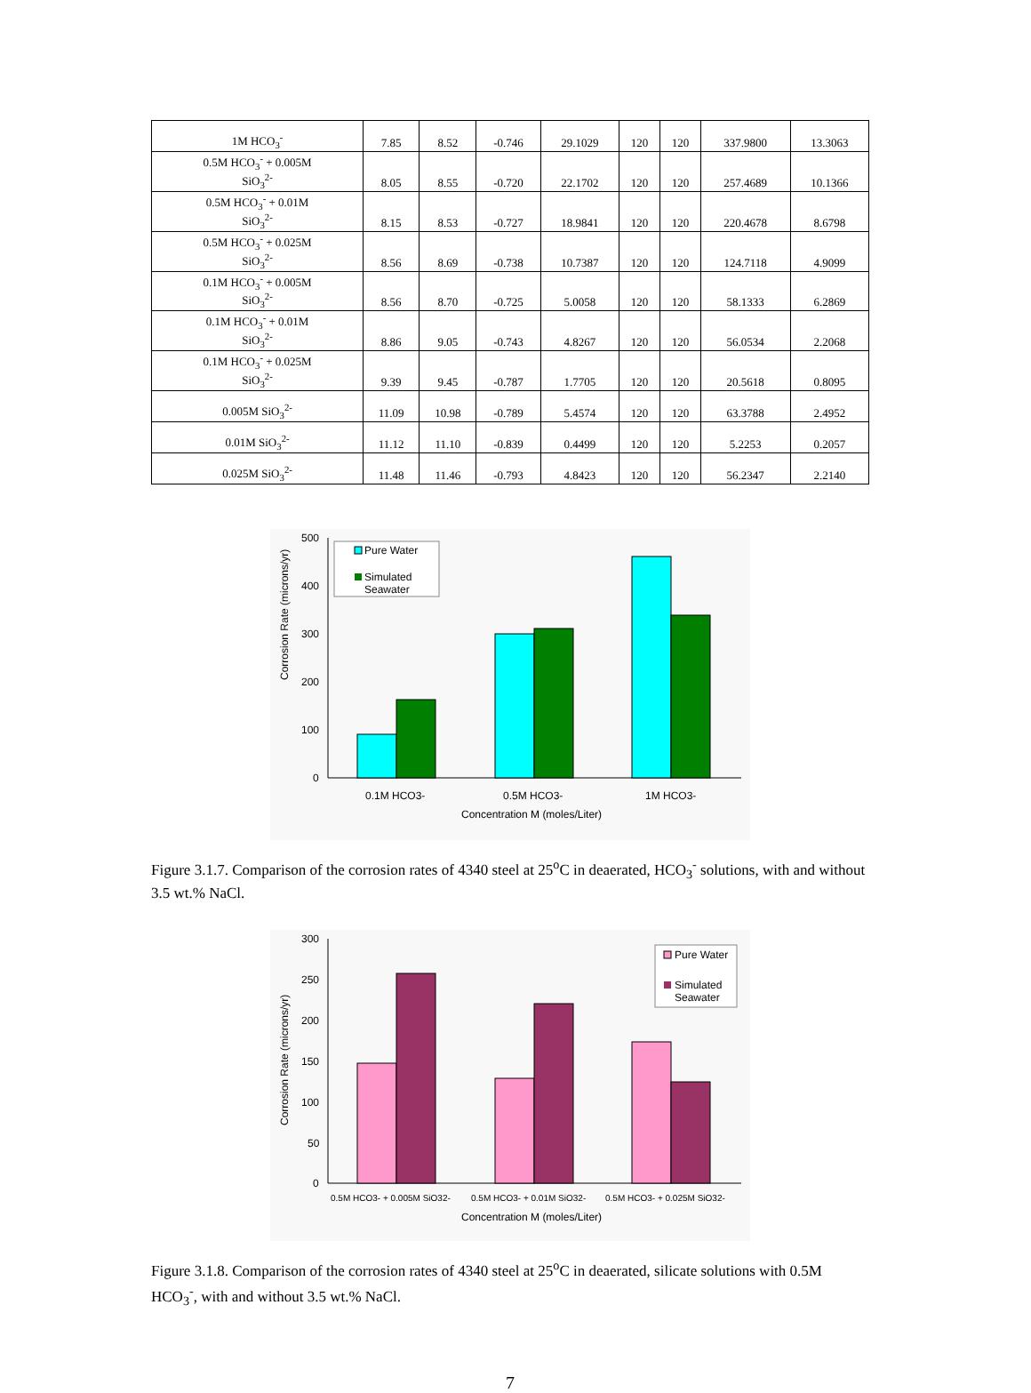| 1M HCO<sub>3</sub><sup>-</sup> | 7.85 | 8.52 | -0.746 | 29.1029 | 120 | 120 | 337.9800 | 13.3063 |
| 0.5M HCO<sub>3</sub><sup>-</sup> + 0.005M SiO<sub>3</sub><sup>2-</sup> | 8.05 | 8.55 | -0.720 | 22.1702 | 120 | 120 | 257.4689 | 10.1366 |
| 0.5M HCO<sub>3</sub><sup>-</sup> + 0.01M SiO<sub>3</sub><sup>2-</sup> | 8.15 | 8.53 | -0.727 | 18.9841 | 120 | 120 | 220.4678 | 8.6798 |
| 0.5M HCO<sub>3</sub><sup>-</sup> + 0.025M SiO<sub>3</sub><sup>2-</sup> | 8.56 | 8.69 | -0.738 | 10.7387 | 120 | 120 | 124.7118 | 4.9099 |
| 0.1M HCO<sub>3</sub><sup>-</sup> + 0.005M SiO<sub>3</sub><sup>2-</sup> | 8.56 | 8.70 | -0.725 | 5.0058 | 120 | 120 | 58.1333 | 6.2869 |
| 0.1M HCO<sub>3</sub><sup>-</sup> + 0.01M SiO<sub>3</sub><sup>2-</sup> | 8.86 | 9.05 | -0.743 | 4.8267 | 120 | 120 | 56.0534 | 2.2068 |
| 0.1M HCO<sub>3</sub><sup>-</sup> + 0.025M SiO<sub>3</sub><sup>2-</sup> | 9.39 | 9.45 | -0.787 | 1.7705 | 120 | 120 | 20.5618 | 0.8095 |
| 0.005M SiO<sub>3</sub><sup>2-</sup> | 11.09 | 10.98 | -0.789 | 5.4574 | 120 | 120 | 63.3788 | 2.4952 |
| 0.01M SiO<sub>3</sub><sup>2-</sup> | 11.12 | 11.10 | -0.839 | 0.4499 | 120 | 120 | 5.2253 | 0.2057 |
| 0.025M SiO<sub>3</sub><sup>2-</sup> | 11.48 | 11.46 | -0.793 | 4.8423 | 120 | 120 | 56.2347 | 2.2140 |
Corrosion Rate (microns/yr)
500
400
300
200
100
0
Pure Water
Simulated
Seawater
0.1M HCO3-
0.5M HCO3-
1M HCO3-
Concentration M (moles/Liter)
Figure 3.1.7. Comparison of the corrosion rates of 4340 steel at 25<sup>o</sup>C in deaerated, HCO<sub>3</sub><sup>-</sup> solutions, with and without 3.5 wt.% NaCl.
Corrosion Rate (microns/yr)
300
250
200
150
100
50
0
Pure Water
Simulated
Seawater
0.5M HCO3- + 0.005M SiO32-
0.5M HCO3- + 0.01M SiO32-
0.5M HCO3- + 0.025M SiO32-
Concentration M (moles/Liter)
Figure 3.1.8. Comparison of the corrosion rates of 4340 steel at 25<sup>o</sup>C in deaerated, silicate solutions with 0.5M HCO<sub>3</sub><sup>-</sup>, with and without 3.5 wt.% NaCl.
7